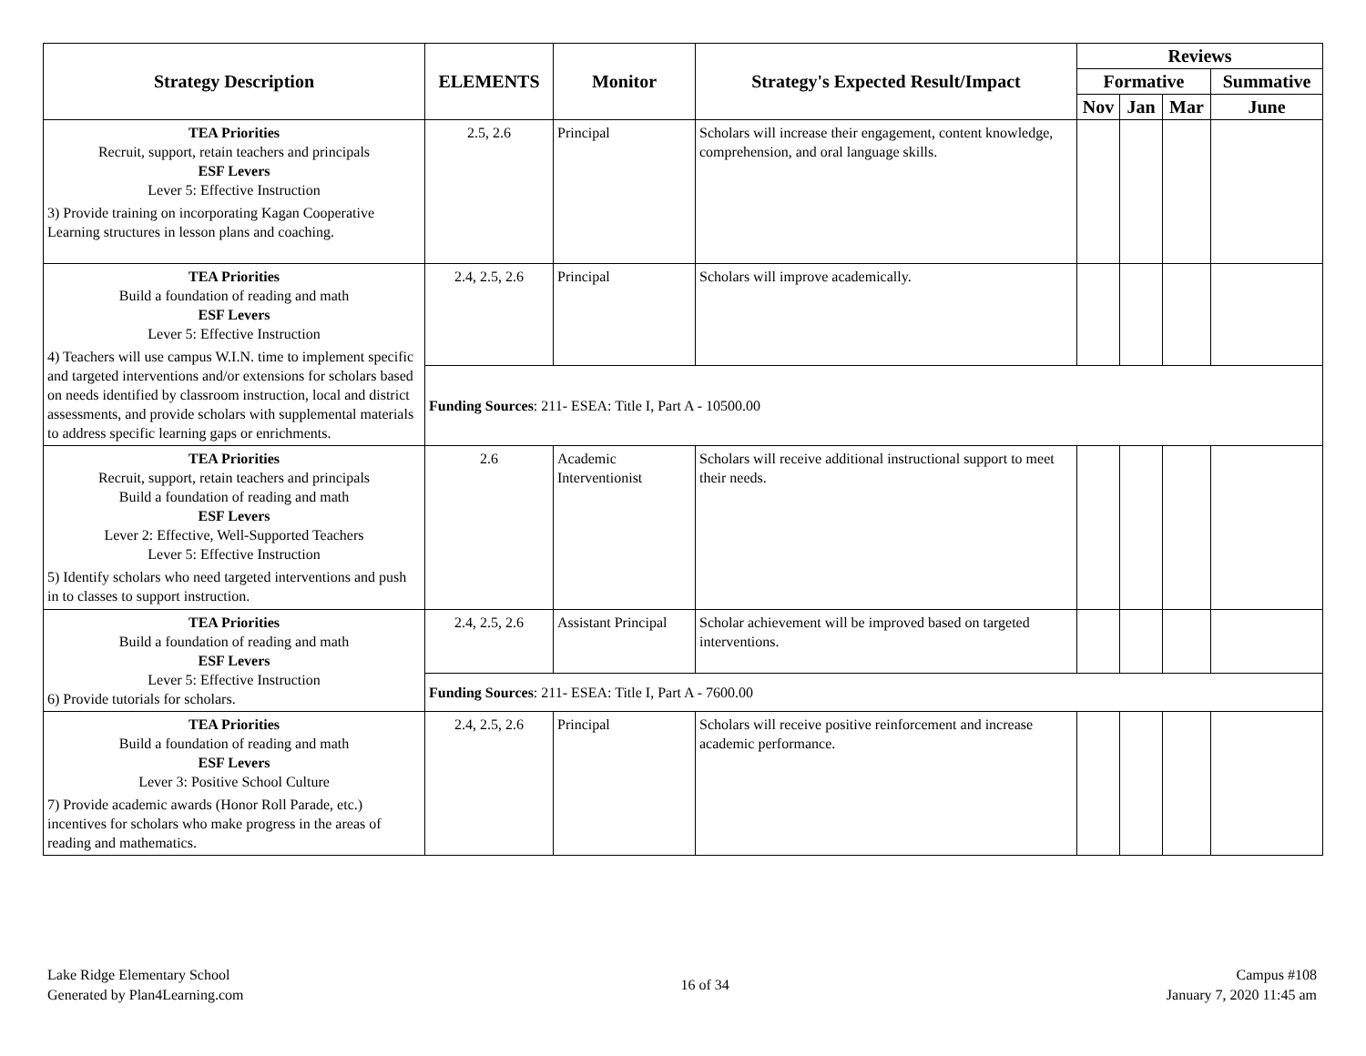| Strategy Description | ELEMENTS | Monitor | Strategy's Expected Result/Impact | Reviews | | | |
| --- | --- | --- | --- | --- | --- | --- | --- |
| | | | | Formative | | | Summative |
| | | | | Nov | Jan | Mar | June |
| TEA Priorities Recruit, support, retain teachers and principals ESF Levers Lever 5: Effective Instruction 3) Provide training on incorporating Kagan Cooperative Learning structures in lesson plans and coaching. | 2.5, 2.6 | Principal | Scholars will increase their engagement, content knowledge, comprehension, and oral language skills. | | | | |
| TEA Priorities Build a foundation of reading and math ESF Levers Lever 5: Effective Instruction 4) Teachers will use campus W.I.N. time to implement specific and targeted interventions and/or extensions for scholars based on needs identified by classroom instruction, local and district assessments, and provide scholars with supplemental materials to address specific learning gaps or enrichments. | 2.4, 2.5, 2.6 | Principal | Scholars will improve academically. | | | | |
| | Funding Sources : 211- ESEA: Title I, Part A - 10500.00 | | | | | | |
| TEA Priorities Recruit, support, retain teachers and principals Build a foundation of reading and math ESF Levers Lever 2: Effective, Well-Supported Teachers Lever 5: Effective Instruction 5) Identify scholars who need targeted interventions and push in to classes to support instruction. | 2.6 | Academic Interventionist | Scholars will receive additional instructional support to meet their needs. | | | | |
| TEA Priorities Build a foundation of reading and math ESF Levers Lever 5: Effective Instruction 6) Provide tutorials for scholars. | 2.4, 2.5, 2.6 | Assistant Principal | Scholar achievement will be improved based on targeted interventions. | | | | |
| | Funding Sources : 211- ESEA: Title I, Part A - 7600.00 | | | | | | |
| TEA Priorities Build a foundation of reading and math ESF Levers Lever 3: Positive School Culture 7) Provide academic awards (Honor Roll Parade, etc.) incentives for scholars who make progress in the areas of reading and mathematics. | 2.4, 2.5, 2.6 | Principal | Scholars will receive positive reinforcement and increase academic performance. | | | | |
Lake Ridge Elementary School
Generated by Plan4Learning.com
16 of 34
Campus #108
January 7, 2020 11:45 am